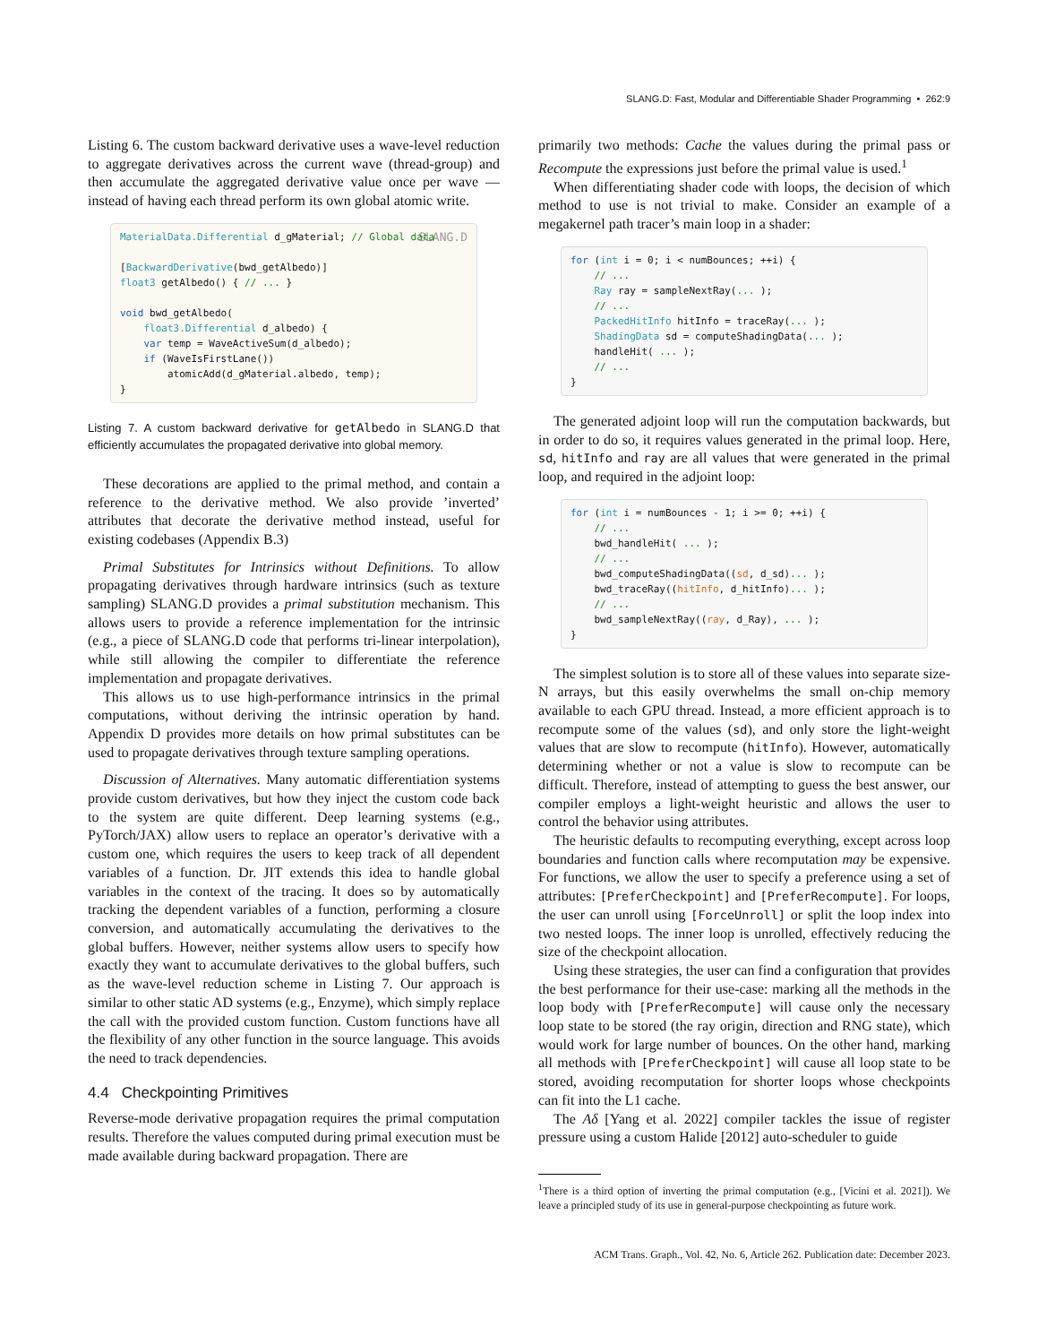SLANG.D: Fast, Modular and Differentiable Shader Programming • 262:9
Listing 6. The custom backward derivative uses a wave-level reduction to aggregate derivatives across the current wave (thread-group) and then accumulate the aggregated derivative value once per wave — instead of having each thread perform its own global atomic write.
SLANG.D MaterialData.Differential d_gMaterial; // Global data

[BackwardDerivative(bwd_getAlbedo)]
float3 getAlbedo() { // ... }

void bwd_getAlbedo(
    float3.Differential d_albedo) {
    var temp = WaveActiveSum(d_albedo);
    if (WaveIsFirstLane())
        atomicAdd(d_gMaterial.albedo, temp);
}
Listing 7. A custom backward derivative for getAlbedo in SLANG.D that efficiently accumulates the propagated derivative into global memory.
These decorations are applied to the primal method, and contain a reference to the derivative method. We also provide ’inverted’ attributes that decorate the derivative method instead, useful for existing codebases (Appendix B.3)
Primal Substitutes for Intrinsics without Definitions. To allow propagating derivatives through hardware intrinsics (such as texture sampling) SLANG.D provides a primal substitution mechanism. This allows users to provide a reference implementation for the intrinsic (e.g., a piece of SLANG.D code that performs tri-linear interpolation), while still allowing the compiler to differentiate the reference implementation and propagate derivatives.
This allows us to use high-performance intrinsics in the primal computations, without deriving the intrinsic operation by hand. Appendix D provides more details on how primal substitutes can be used to propagate derivatives through texture sampling operations.
Discussion of Alternatives. Many automatic differentiation systems provide custom derivatives, but how they inject the custom code back to the system are quite different. Deep learning systems (e.g., PyTorch/JAX) allow users to replace an operator’s derivative with a custom one, which requires the users to keep track of all dependent variables of a function. Dr. JIT extends this idea to handle global variables in the context of the tracing. It does so by automatically tracking the dependent variables of a function, performing a closure conversion, and automatically accumulating the derivatives to the global buffers. However, neither systems allow users to specify how exactly they want to accumulate derivatives to the global buffers, such as the wave-level reduction scheme in Listing 7. Our approach is similar to other static AD systems (e.g., Enzyme), which simply replace the call with the provided custom function. Custom functions have all the flexibility of any other function in the source language. This avoids the need to track dependencies.
4.4 Checkpointing Primitives
Reverse-mode derivative propagation requires the primal computation results. Therefore the values computed during primal execution must be made available during backward propagation. There are
primarily two methods: Cache the values during the primal pass or Recompute the expressions just before the primal value is used.<sup>1</sup>
When differentiating shader code with loops, the decision of which method to use is not trivial to make. Consider an example of a megakernel path tracer’s main loop in a shader:
for (int i = 0; i < numBounces; ++i) {
    // ...
    Ray ray = sampleNextRay(... );
    // ...
    PackedHitInfo hitInfo = traceRay(... );
    ShadingData sd = computeShadingData(... );
    handleHit( ... );
    // ...
}
The generated adjoint loop will run the computation backwards, but in order to do so, it requires values generated in the primal loop. Here, sd, hitInfo and ray are all values that were generated in the primal loop, and required in the adjoint loop:
for (int i = numBounces - 1; i >= 0; ++i) {
    // ...
    bwd_handleHit( ... );
    // ...
    bwd_computeShadingData((sd, d_sd)... );
    bwd_traceRay((hitInfo, d_hitInfo)... );
    // ...
    bwd_sampleNextRay((ray, d_Ray), ... );
}
The simplest solution is to store all of these values into separate size-N arrays, but this easily overwhelms the small on-chip memory available to each GPU thread. Instead, a more efficient approach is to recompute some of the values (sd), and only store the light-weight values that are slow to recompute (hitInfo). However, automatically determining whether or not a value is slow to recompute can be difficult. Therefore, instead of attempting to guess the best answer, our compiler employs a light-weight heuristic and allows the user to control the behavior using attributes.
The heuristic defaults to recomputing everything, except across loop boundaries and function calls where recomputation may be expensive. For functions, we allow the user to specify a preference using a set of attributes: [PreferCheckpoint] and [PreferRecompute]. For loops, the user can unroll using [ForceUnroll] or split the loop index into two nested loops. The inner loop is unrolled, effectively reducing the size of the checkpoint allocation.
Using these strategies, the user can find a configuration that provides the best performance for their use-case: marking all the methods in the loop body with [PreferRecompute] will cause only the necessary loop state to be stored (the ray origin, direction and RNG state), which would work for large number of bounces. On the other hand, marking all methods with [PreferCheckpoint] will cause all loop state to be stored, avoiding recomputation for shorter loops whose checkpoints can fit into the L1 cache.
The Aδ [Yang et al. 2022] compiler tackles the issue of register pressure using a custom Halide [2012] auto-scheduler to guide
<sup>1</sup> There is a third option of inverting the primal computation (e.g., [Vicini et al. 2021]). We leave a principled study of its use in general-purpose checkpointing as future work.
ACM Trans. Graph., Vol. 42, No. 6, Article 262. Publication date: December 2023.